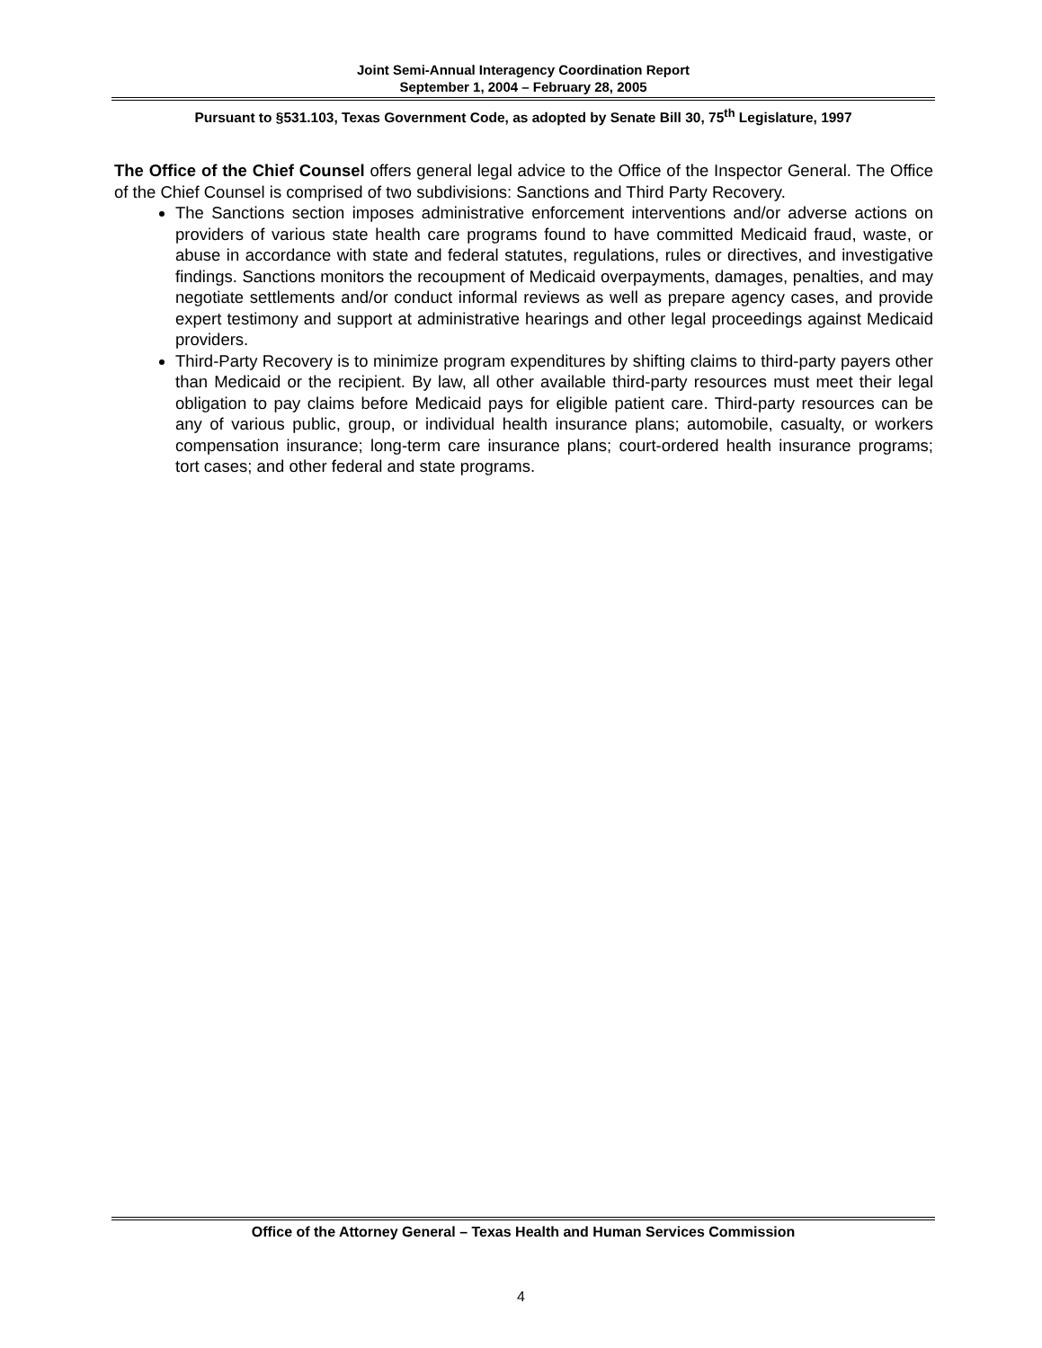Joint Semi-Annual Interagency Coordination Report
September 1, 2004 – February 28, 2005
Pursuant to §531.103, Texas Government Code, as adopted by Senate Bill 30, 75<sup>th</sup> Legislature, 1997
The Office of the Chief Counsel offers general legal advice to the Office of the Inspector General. The Office of the Chief Counsel is comprised of two subdivisions: Sanctions and Third Party Recovery.
The Sanctions section imposes administrative enforcement interventions and/or adverse actions on providers of various state health care programs found to have committed Medicaid fraud, waste, or abuse in accordance with state and federal statutes, regulations, rules or directives, and investigative findings. Sanctions monitors the recoupment of Medicaid overpayments, damages, penalties, and may negotiate settlements and/or conduct informal reviews as well as prepare agency cases, and provide expert testimony and support at administrative hearings and other legal proceedings against Medicaid providers.
Third-Party Recovery is to minimize program expenditures by shifting claims to third-party payers other than Medicaid or the recipient. By law, all other available third-party resources must meet their legal obligation to pay claims before Medicaid pays for eligible patient care. Third-party resources can be any of various public, group, or individual health insurance plans; automobile, casualty, or workers compensation insurance; long-term care insurance plans; court-ordered health insurance programs; tort cases; and other federal and state programs.
Office of the Attorney General – Texas Health and Human Services Commission
4